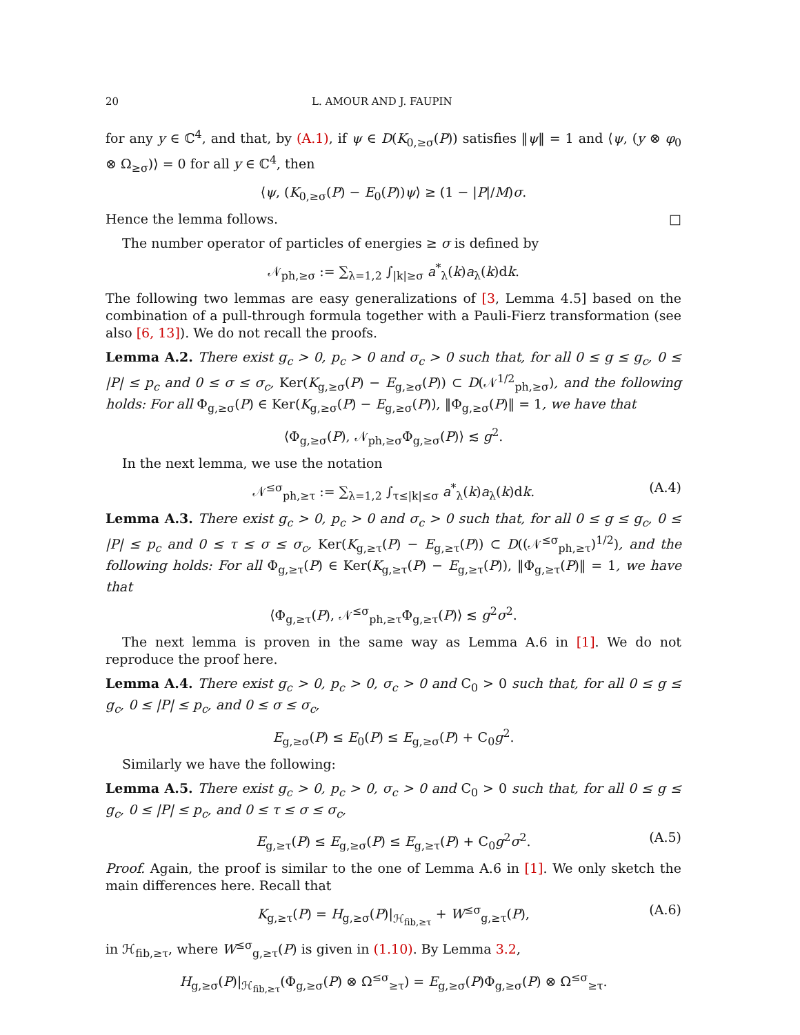20 L. AMOUR AND J. FAUPIN
for any y ∈ ℂ<sup>4</sup>, and that, by (A.1), if ψ ∈ D(K<sub>0,≥σ</sub>(P)) satisfies ‖ψ‖ = 1 and ⟨ψ, (y ⊗ φ<sub>0</sub> ⊗ Ω<sub>≥σ</sub>)⟩ = 0 for all y ∈ ℂ<sup>4</sup>, then
⟨ψ, (K<sub>0,≥σ</sub>(P) − E<sub>0</sub>(P))ψ⟩ ≥ (1 − |P|/M)σ.
Hence the lemma follows. □
The number operator of particles of energies ≥ σ is defined by
𝒩<sub>ph,≥σ</sub> := ∑<sub>λ=1,2</sub> ∫<sub>|k|≥σ</sub> a<sup>*</sup><sub>λ</sub>(k)a<sub>λ</sub>(k)dk.
The following two lemmas are easy generalizations of [3, Lemma 4.5] based on the combination of a pull-through formula together with a Pauli-Fierz transformation (see also [6, 13]). We do not recall the proofs.
Lemma A.2. There exist g<sub>c</sub> > 0, p<sub>c</sub> > 0 and σ<sub>c</sub> > 0 such that, for all 0 ≤ g ≤ g<sub>c</sub>, 0 ≤ |P| ≤ p<sub>c</sub> and 0 ≤ σ ≤ σ<sub>c</sub>, Ker(K<sub>g,≥σ</sub>(P) − E<sub>g,≥σ</sub>(P)) ⊂ D(𝒩<sup>1/2</sup><sub>ph,≥σ</sub>), and the following holds: For all Φ<sub>g,≥σ</sub>(P) ∈ Ker(K<sub>g,≥σ</sub>(P) − E<sub>g,≥σ</sub>(P)), ‖Φ<sub>g,≥σ</sub>(P)‖ = 1, we have that
⟨Φ<sub>g,≥σ</sub>(P), 𝒩<sub>ph,≥σ</sub>Φ<sub>g,≥σ</sub>(P)⟩ ≲ g<sup>2</sup>.
In the next lemma, we use the notation
𝒩<sup>≤σ</sup><sub>ph,≥τ</sub> := ∑<sub>λ=1,2</sub> ∫<sub>τ≤|k|≤σ</sub> a<sup>*</sup><sub>λ</sub>(k)a<sub>λ</sub>(k)dk. (A.4)
Lemma A.3. There exist g<sub>c</sub> > 0, p<sub>c</sub> > 0 and σ<sub>c</sub> > 0 such that, for all 0 ≤ g ≤ g<sub>c</sub>, 0 ≤ |P| ≤ p<sub>c</sub> and 0 ≤ τ ≤ σ ≤ σ<sub>c</sub>, Ker(K<sub>g,≥τ</sub>(P) − E<sub>g,≥τ</sub>(P)) ⊂ D((𝒩<sup>≤σ</sup><sub>ph,≥τ</sub>)<sup>1/2</sup>), and the following holds: For all Φ<sub>g,≥τ</sub>(P) ∈ Ker(K<sub>g,≥τ</sub>(P) − E<sub>g,≥τ</sub>(P)), ‖Φ<sub>g,≥τ</sub>(P)‖ = 1, we have that
⟨Φ<sub>g,≥τ</sub>(P), 𝒩<sup>≤σ</sup><sub>ph,≥τ</sub>Φ<sub>g,≥τ</sub>(P)⟩ ≲ g<sup>2</sup>σ<sup>2</sup>.
The next lemma is proven in the same way as Lemma A.6 in [1]. We do not reproduce the proof here.
Lemma A.4. There exist g<sub>c</sub> > 0, p<sub>c</sub> > 0, σ<sub>c</sub> > 0 and C<sub>0</sub> > 0 such that, for all 0 ≤ g ≤ g<sub>c</sub>, 0 ≤ |P| ≤ p<sub>c</sub>, and 0 ≤ σ ≤ σ<sub>c</sub>,
E<sub>g,≥σ</sub>(P) ≤ E<sub>0</sub>(P) ≤ E<sub>g,≥σ</sub>(P) + C<sub>0</sub>g<sup>2</sup>.
Similarly we have the following:
Lemma A.5. There exist g<sub>c</sub> > 0, p<sub>c</sub> > 0, σ<sub>c</sub> > 0 and C<sub>0</sub> > 0 such that, for all 0 ≤ g ≤ g<sub>c</sub>, 0 ≤ |P| ≤ p<sub>c</sub>, and 0 ≤ τ ≤ σ ≤ σ<sub>c</sub>,
E<sub>g,≥τ</sub>(P) ≤ E<sub>g,≥σ</sub>(P) ≤ E<sub>g,≥τ</sub>(P) + C<sub>0</sub>g<sup>2</sup>σ<sup>2</sup>. (A.5)
Proof. Again, the proof is similar to the one of Lemma A.6 in [1]. We only sketch the main differences here. Recall that
K<sub>g,≥τ</sub>(P) = H<sub>g,≥σ</sub>(P)|<sub>ℋ<sub>fib,≥τ</sub></sub> + W<sup>≤σ</sup><sub>g,≥τ</sub>(P), (A.6)
in ℋ<sub>fib,≥τ</sub>, where W<sup>≤σ</sup><sub>g,≥τ</sub>(P) is given in (1.10). By Lemma 3.2,
H<sub>g,≥σ</sub>(P)|<sub>ℋ<sub>fib,≥τ</sub></sub>(Φ<sub>g,≥σ</sub>(P) ⊗ Ω<sup>≤σ</sup><sub>≥τ</sub>) = E<sub>g,≥σ</sub>(P)Φ<sub>g,≥σ</sub>(P) ⊗ Ω<sup>≤σ</sup><sub>≥τ</sub>.